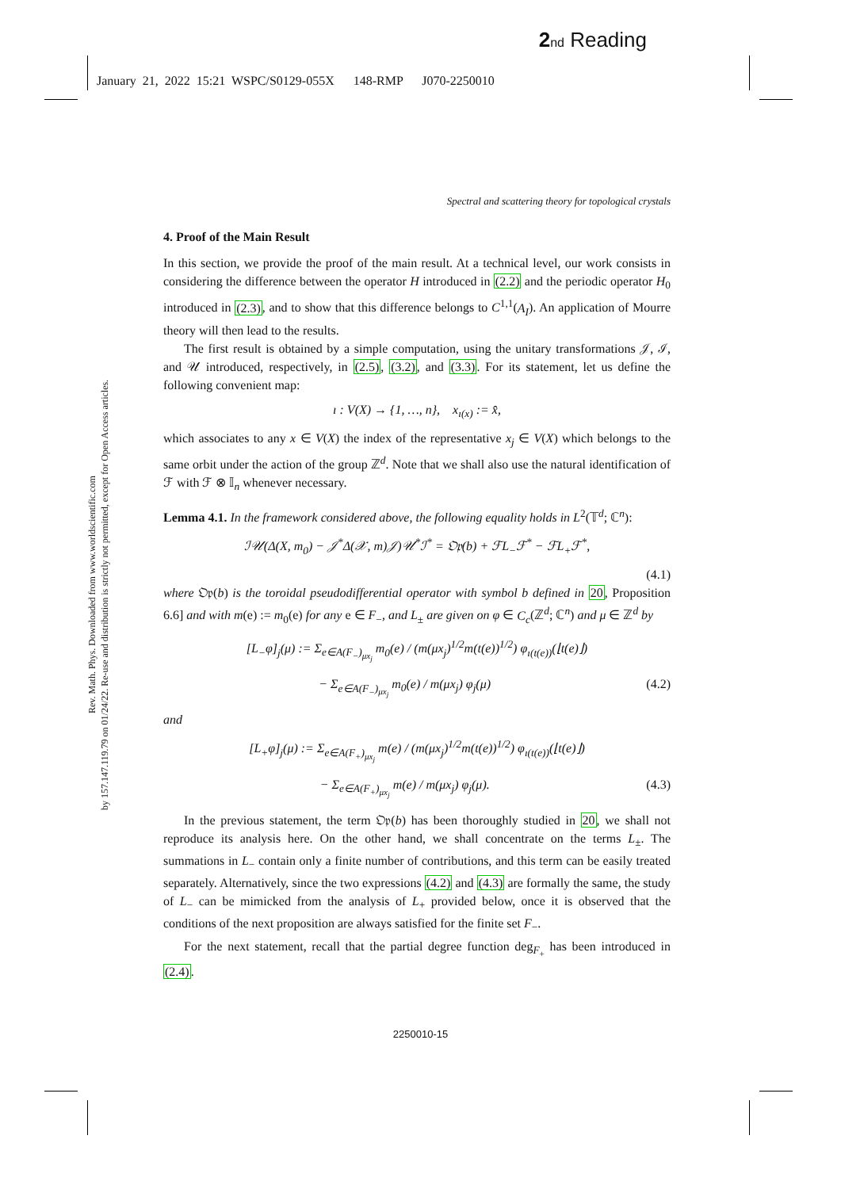2 nd Reading
January 21, 2022 15:21 WSPC/S0129-055X 148-RMP J070-2250010
Rev. Math. Phys. Downloaded from www.worldscientific.com
by 157.147.119.79 on 01/24/22. Re-use and distribution is strictly not permitted, except for Open Access articles.
Spectral and scattering theory for topological crystals
4. Proof of the Main Result
In this section, we provide the proof of the main result. At a technical level, our work consists in considering the difference between the operator H introduced in (2.2) and the periodic operator H<sub>0</sub> introduced in (2.3), and to show that this difference belongs to C<sup>1,1</sup>(A<sub>I</sub>). An application of Mourre theory will then lead to the results.
The first result is obtained by a simple computation, using the unitary transformations 𝒥, ℐ, and 𝒰 introduced, respectively, in (2.5), (3.2), and (3.3). For its statement, let us define the following convenient map:
ı : V(X) → {1, …, n}, x<sub>ı(x)</sub> := x̂̂,
which associates to any x ∈ V(X) the index of the representative x<sub>j</sub> ∈ V(X) which belongs to the same orbit under the action of the group ℤ<sup>d</sup>. Note that we shall also use the natural identification of ℱ with ℱ ⊗ 𝕀<sub>n</sub> whenever necessary.
Lemma 4.1. In the framework considered above, the following equality holds in L<sup>2</sup>(𝕋<sup>d</sup>; ℂ<sup>n</sup>):
ℐ𝒰(Δ(X, m<sub>0</sub>) − 𝒥<sup>*</sup>Δ(𝒳, m)𝒥)𝒰<sup>*</sup>ℐ<sup>*</sup> = 𝔒𝔭(b) + ℱL<sub>−</sub>ℱ<sup>*</sup> − ℱL<sub>+</sub>ℱ<sup>*</sup>,
(4.1)
where 𝔒𝔭(b) is the toroidal pseudodifferential operator with symbol b defined in 20, Proposition 6.6] and with m(e) := m<sub>0</sub>(e) for any e ∈ F<sub>−</sub>, and L<sub>±</sub> are given on φ ∈ C<sub>c</sub>(ℤ<sup>d</sup>; ℂ<sup>n</sup>) and μ ∈ ℤ<sup>d</sup> by
[L<sub>−</sub>φ]<sub>j</sub>(μ) := Σ<sub>e∈A(F<sub>−</sub>)<sub>μx<sub>j</sub></sub></sub> m<sub>0</sub>(e) / (m(μx<sub>j</sub>)<sup>1/2</sup>m(t(e))<sup>1/2</sup>) φ<sub>ı(t(e))</sub>(⌊t(e)⌋)
− Σ<sub>e∈A(F<sub>−</sub>)<sub>μx<sub>j</sub></sub></sub> m<sub>0</sub>(e) / m(μx<sub>j</sub>) φ<sub>j</sub>(μ) (4.2)
and
[L<sub>+</sub>φ]<sub>j</sub>(μ) := Σ<sub>e∈A(F<sub>+</sub>)<sub>μx<sub>j</sub></sub></sub> m(e) / (m(μx<sub>j</sub>)<sup>1/2</sup>m(t(e))<sup>1/2</sup>) φ<sub>ı(t(e))</sub>(⌊t(e)⌋)
− Σ<sub>e∈A(F<sub>+</sub>)<sub>μx<sub>j</sub></sub></sub> m(e) / m(μx<sub>j</sub>) φ<sub>j</sub>(μ). (4.3)
In the previous statement, the term 𝔒𝔭(b) has been thoroughly studied in 20, we shall not reproduce its analysis here. On the other hand, we shall concentrate on the terms L<sub>±</sub>. The summations in L<sub>−</sub> contain only a finite number of contributions, and this term can be easily treated separately. Alternatively, since the two expressions (4.2) and (4.3) are formally the same, the study of L<sub>−</sub> can be mimicked from the analysis of L<sub>+</sub> provided below, once it is observed that the conditions of the next proposition are always satisfied for the finite set F<sub>−</sub>.
For the next statement, recall that the partial degree function deg<sub>F<sub>+</sub></sub> has been introduced in (2.4).
2250010-15